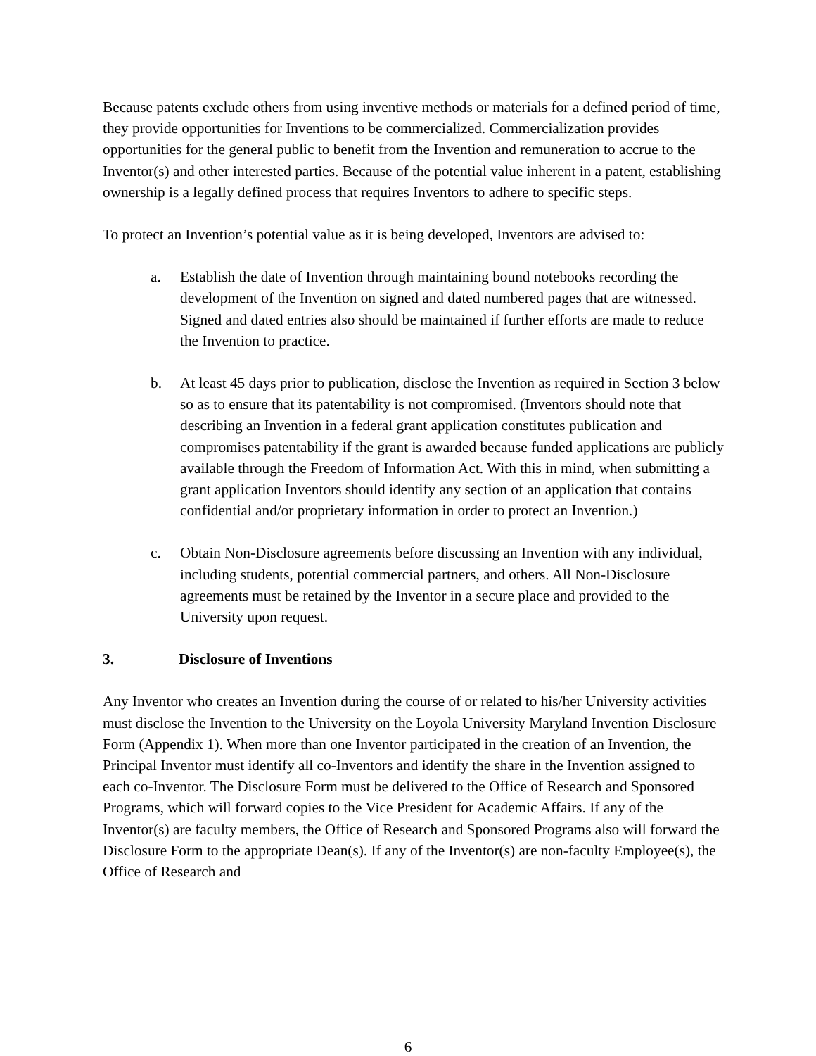Because patents exclude others from using inventive methods or materials for a defined period of time, they provide opportunities for Inventions to be commercialized. Commercialization provides opportunities for the general public to benefit from the Invention and remuneration to accrue to the Inventor(s) and other interested parties. Because of the potential value inherent in a patent, establishing ownership is a legally defined process that requires Inventors to adhere to specific steps.
To protect an Invention’s potential value as it is being developed, Inventors are advised to:
a. Establish the date of Invention through maintaining bound notebooks recording the development of the Invention on signed and dated numbered pages that are witnessed. Signed and dated entries also should be maintained if further efforts are made to reduce the Invention to practice.
b. At least 45 days prior to publication, disclose the Invention as required in Section 3 below so as to ensure that its patentability is not compromised. (Inventors should note that describing an Invention in a federal grant application constitutes publication and compromises patentability if the grant is awarded because funded applications are publicly available through the Freedom of Information Act. With this in mind, when submitting a grant application Inventors should identify any section of an application that contains confidential and/or proprietary information in order to protect an Invention.)
c. Obtain Non-Disclosure agreements before discussing an Invention with any individual, including students, potential commercial partners, and others. All Non-Disclosure agreements must be retained by the Inventor in a secure place and provided to the University upon request.
3. Disclosure of Inventions
Any Inventor who creates an Invention during the course of or related to his/her University activities must disclose the Invention to the University on the Loyola University Maryland Invention Disclosure Form (Appendix 1). When more than one Inventor participated in the creation of an Invention, the Principal Inventor must identify all co-Inventors and identify the share in the Invention assigned to each co-Inventor. The Disclosure Form must be delivered to the Office of Research and Sponsored Programs, which will forward copies to the Vice President for Academic Affairs. If any of the Inventor(s) are faculty members, the Office of Research and Sponsored Programs also will forward the Disclosure Form to the appropriate Dean(s). If any of the Inventor(s) are non-faculty Employee(s), the Office of Research and
6